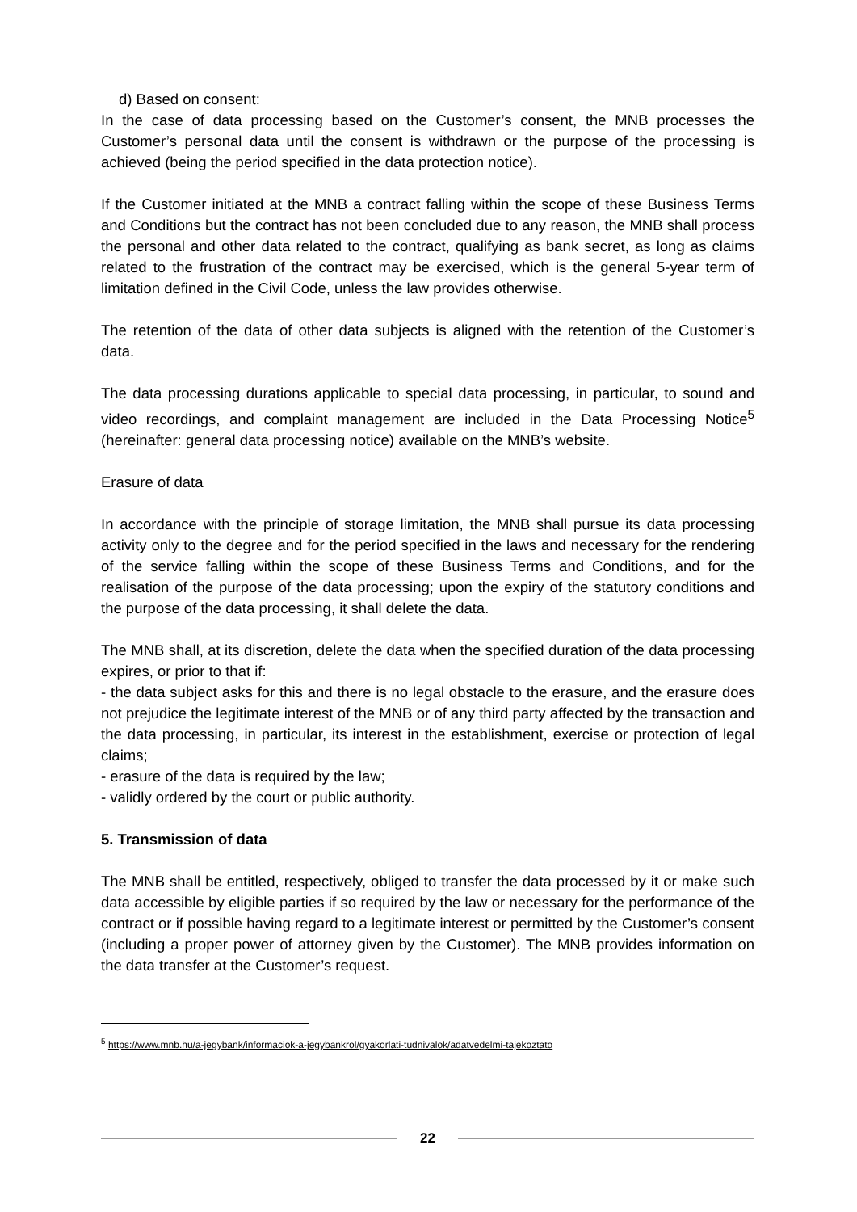d) Based on consent:
In the case of data processing based on the Customer’s consent, the MNB processes the Customer’s personal data until the consent is withdrawn or the purpose of the processing is achieved (being the period specified in the data protection notice).
If the Customer initiated at the MNB a contract falling within the scope of these Business Terms and Conditions but the contract has not been concluded due to any reason, the MNB shall process the personal and other data related to the contract, qualifying as bank secret, as long as claims related to the frustration of the contract may be exercised, which is the general 5-year term of limitation defined in the Civil Code, unless the law provides otherwise.
The retention of the data of other data subjects is aligned with the retention of the Customer’s data.
The data processing durations applicable to special data processing, in particular, to sound and video recordings, and complaint management are included in the Data Processing Notice<sup>5</sup> (hereinafter: general data processing notice) available on the MNB’s website.
Erasure of data
In accordance with the principle of storage limitation, the MNB shall pursue its data processing activity only to the degree and for the period specified in the laws and necessary for the rendering of the service falling within the scope of these Business Terms and Conditions, and for the realisation of the purpose of the data processing; upon the expiry of the statutory conditions and the purpose of the data processing, it shall delete the data.
The MNB shall, at its discretion, delete the data when the specified duration of the data processing expires, or prior to that if:
- the data subject asks for this and there is no legal obstacle to the erasure, and the erasure does not prejudice the legitimate interest of the MNB or of any third party affected by the transaction and the data processing, in particular, its interest in the establishment, exercise or protection of legal claims;
- erasure of the data is required by the law;
- validly ordered by the court or public authority.
5. Transmission of data
The MNB shall be entitled, respectively, obliged to transfer the data processed by it or make such data accessible by eligible parties if so required by the law or necessary for the performance of the contract or if possible having regard to a legitimate interest or permitted by the Customer’s consent (including a proper power of attorney given by the Customer). The MNB provides information on the data transfer at the Customer’s request.
<sup>5</sup> https://www.mnb.hu/a-jegybank/informaciok-a-jegybankrol/gyakorlati-tudnivalok/adatvedelmi-tajekoztato
22